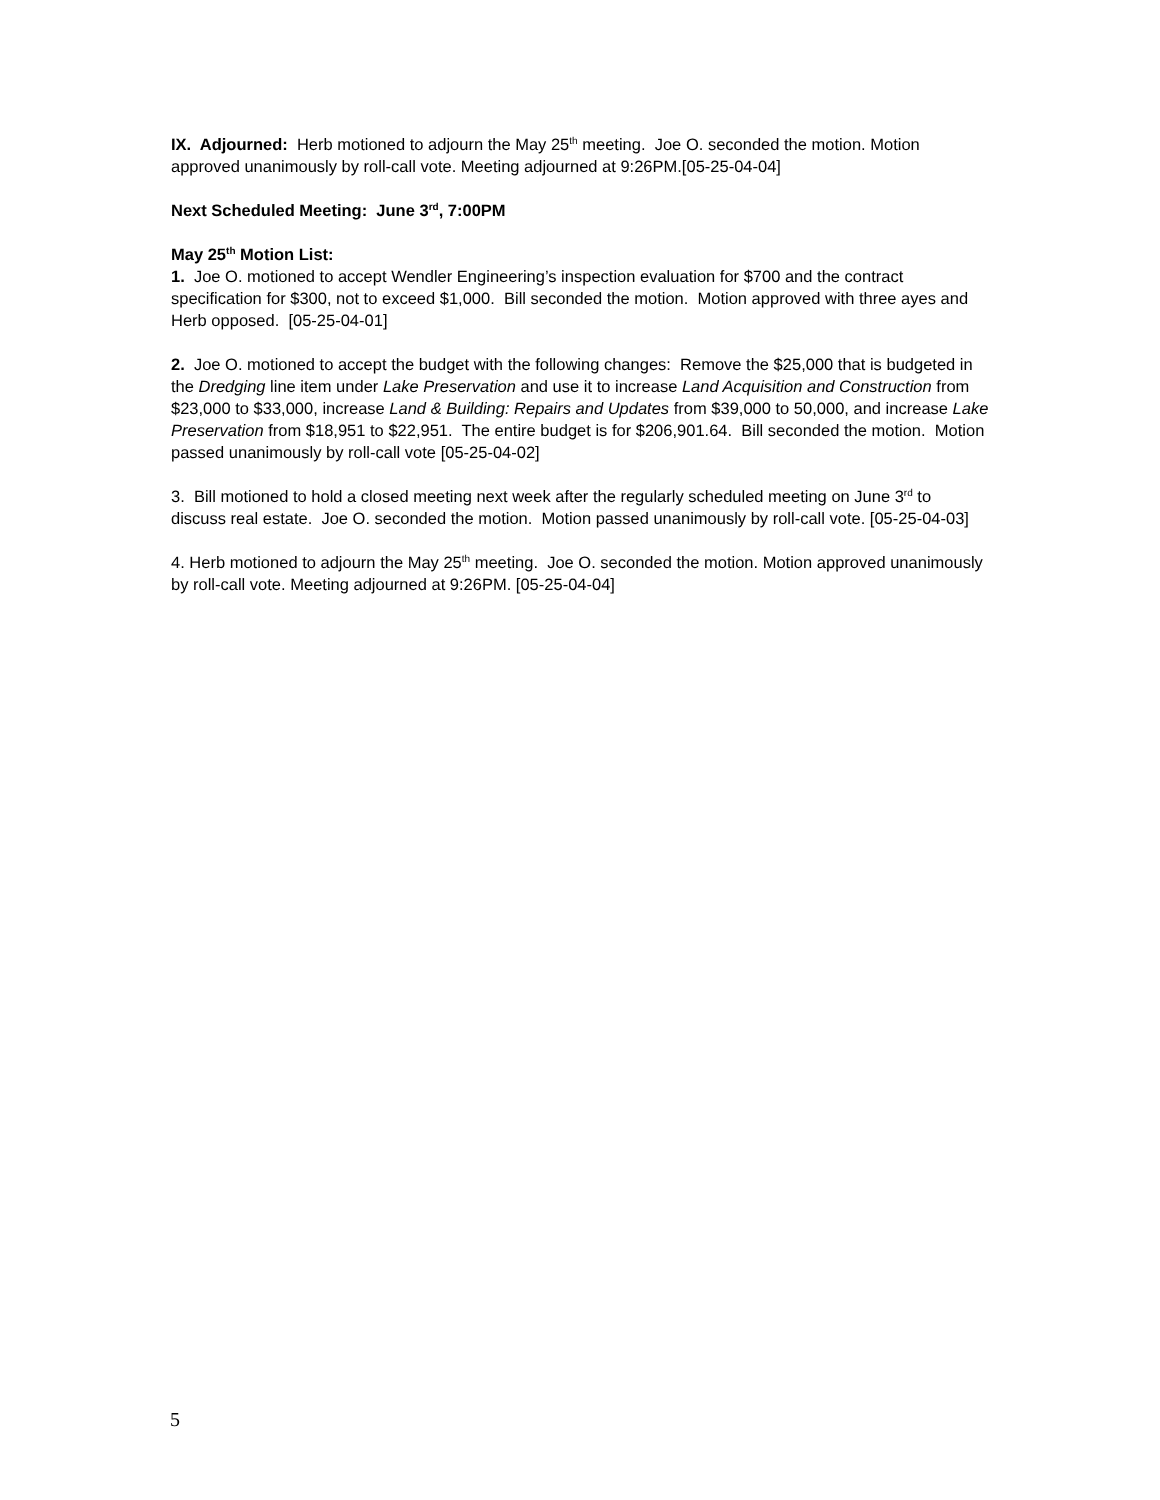IX. Adjourned: Herb motioned to adjourn the May 25<sup>th</sup> meeting. Joe O. seconded the motion. Motion approved unanimously by roll-call vote. Meeting adjourned at 9:26PM.[05-25-04-04]
Next Scheduled Meeting: June 3<sup>rd</sup>, 7:00PM
May 25<sup>th</sup> Motion List:
1. Joe O. motioned to accept Wendler Engineering’s inspection evaluation for $700 and the contract specification for $300, not to exceed $1,000. Bill seconded the motion. Motion approved with three ayes and Herb opposed. [05-25-04-01]
2. Joe O. motioned to accept the budget with the following changes: Remove the $25,000 that is budgeted in the Dredging line item under Lake Preservation and use it to increase Land Acquisition and Construction from $23,000 to $33,000, increase Land & Building: Repairs and Updates from $39,000 to 50,000, and increase Lake Preservation from $18,951 to $22,951. The entire budget is for $206,901.64. Bill seconded the motion. Motion passed unanimously by roll-call vote [05-25-04-02]
3. Bill motioned to hold a closed meeting next week after the regularly scheduled meeting on June 3<sup>rd</sup> to discuss real estate. Joe O. seconded the motion. Motion passed unanimously by roll-call vote. [05-25-04-03]
4. Herb motioned to adjourn the May 25<sup>th</sup> meeting. Joe O. seconded the motion. Motion approved unanimously by roll-call vote. Meeting adjourned at 9:26PM. [05-25-04-04]
5